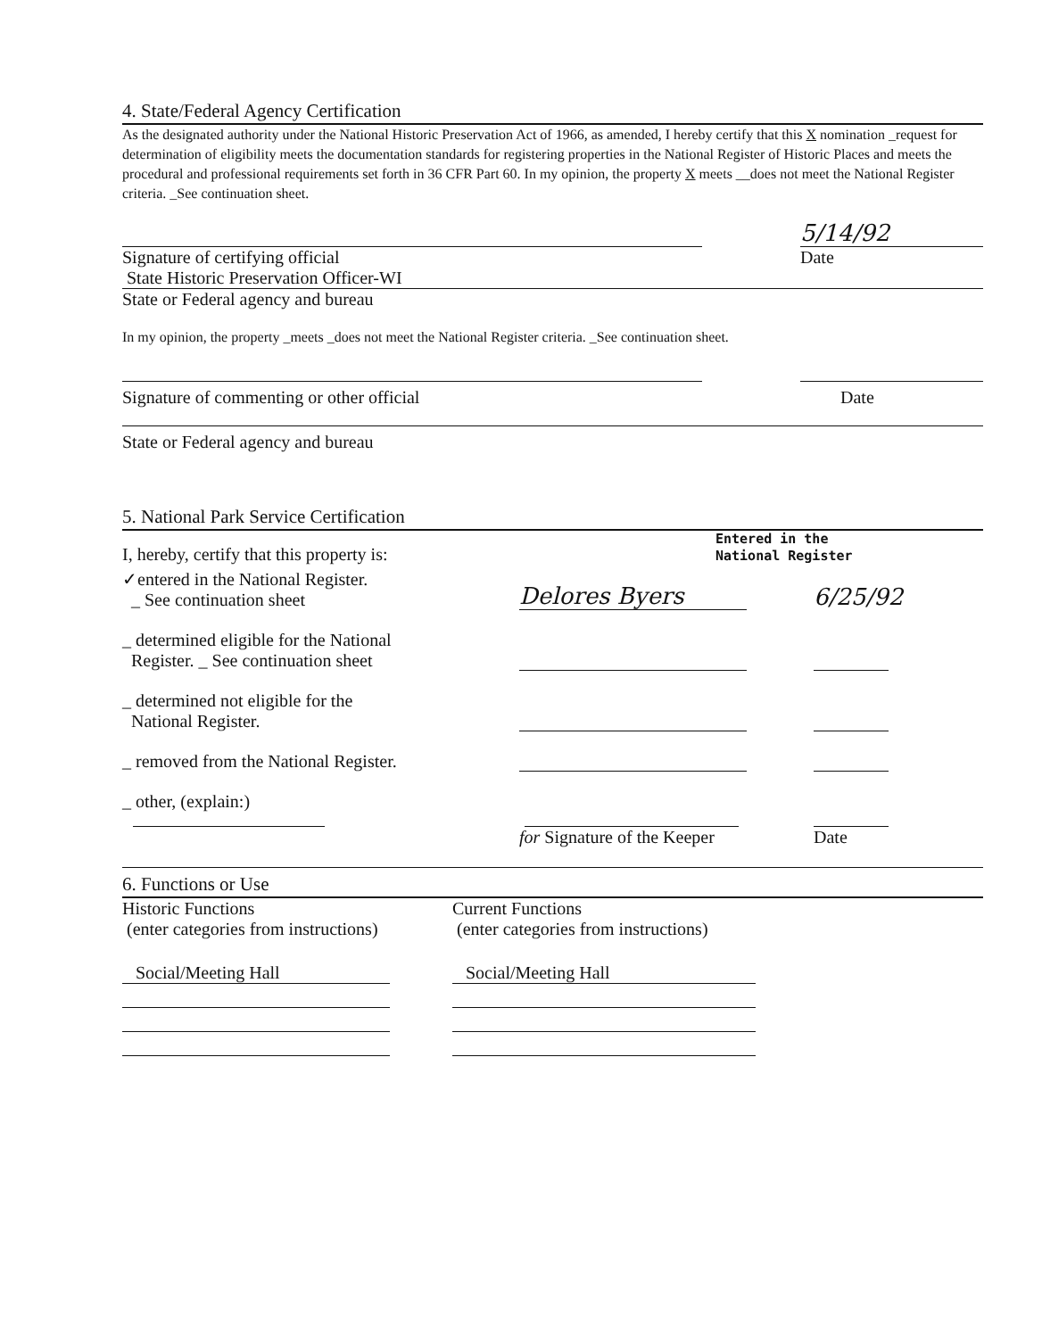4. State/Federal Agency Certification
As the designated authority under the National Historic Preservation Act of 1966, as amended, I hereby certify that this X nomination _request for determination of eligibility meets the documentation standards for registering properties in the National Register of Historic Places and meets the procedural and professional requirements set forth in 36 CFR Part 60. In my opinion, the property X meets __does not meet the National Register criteria. _See continuation sheet.
5/14/92
Signature of certifying official
State Historic Preservation Officer-WI
Date
State or Federal agency and bureau
In my opinion, the property _meets _does not meet the National Register criteria. _See continuation sheet.
Signature of commenting or other official
Date
State or Federal agency and bureau
5. National Park Service Certification
I, hereby, certify that this property is:
Entered in the
National Register
✓entered in the National Register.
_ See continuation sheet
Delores Byers
6/25/92
_ determined eligible for the National
Register. _ See continuation sheet
_ determined not eligible for the
National Register.
_ removed from the National Register.
_ other, (explain:)
for Signature of the Keeper
Date
6. Functions or Use
Historic Functions
(enter categories from instructions)
Current Functions
(enter categories from instructions)
Social/Meeting Hall Social/Meeting Hall